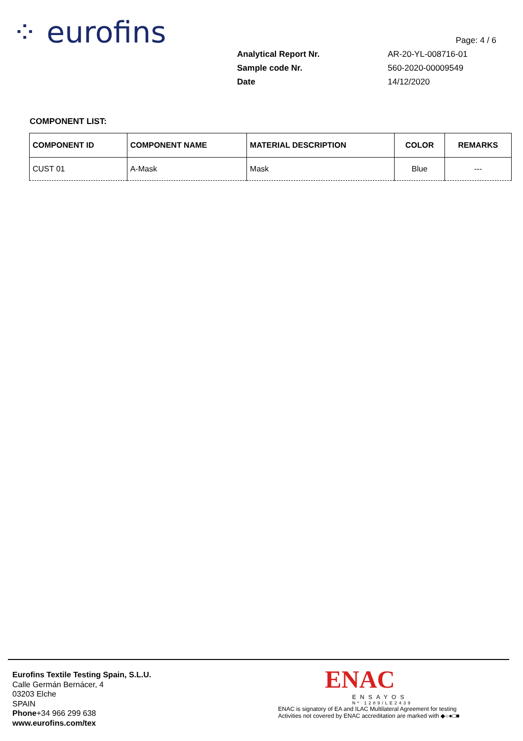⁘ eurofins
Page: 4 / 6
Analytical Report Nr. AR-20-YL-008716-01
Sample code Nr. 560-2020-00009549
Date 14/12/2020
COMPONENT LIST:
| COMPONENT ID | COMPONENT NAME | MATERIAL DESCRIPTION | COLOR | REMARKS |
| --- | --- | --- | --- | --- |
| CUST 01 | A-Mask | Mask | Blue | --- |
Eurofins Textile Testing Spain, S.L.U.
Calle Germán Bernácer, 4
03203 Elche
SPAIN
Phone+34 966 299 638
www.eurofins.com/tex
ENAC
ENSAYOS
Nº 1289/LE2439
ENAC is signatory of EA and ILAC Multilateral Agreement for testing
Activities not covered by ENAC accreditation are marked with ◆○●□■